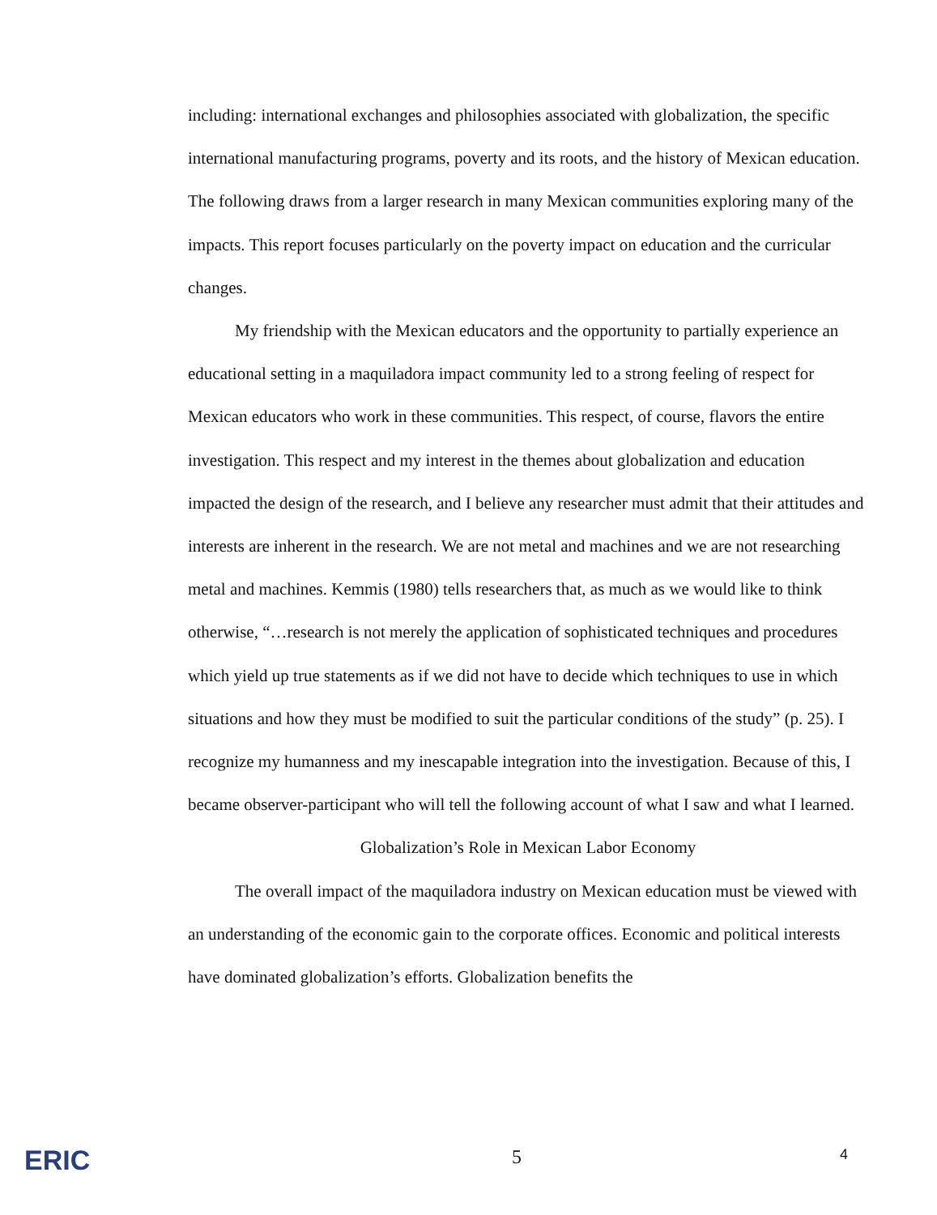including: international exchanges and philosophies associated with globalization, the specific international manufacturing programs, poverty and its roots, and the history of Mexican education. The following draws from a larger research in many Mexican communities exploring many of the impacts. This report focuses particularly on the poverty impact on education and the curricular changes.
My friendship with the Mexican educators and the opportunity to partially experience an educational setting in a maquiladora impact community led to a strong feeling of respect for Mexican educators who work in these communities. This respect, of course, flavors the entire investigation. This respect and my interest in the themes about globalization and education impacted the design of the research, and I believe any researcher must admit that their attitudes and interests are inherent in the research. We are not metal and machines and we are not researching metal and machines. Kemmis (1980) tells researchers that, as much as we would like to think otherwise, “…research is not merely the application of sophisticated techniques and procedures which yield up true statements as if we did not have to decide which techniques to use in which situations and how they must be modified to suit the particular conditions of the study” (p. 25). I recognize my humanness and my inescapable integration into the investigation. Because of this, I became observer-participant who will tell the following account of what I saw and what I learned.
Globalization’s Role in Mexican Labor Economy
The overall impact of the maquiladora industry on Mexican education must be viewed with an understanding of the economic gain to the corporate offices. Economic and political interests have dominated globalization’s efforts. Globalization benefits the
ERIC 5 4